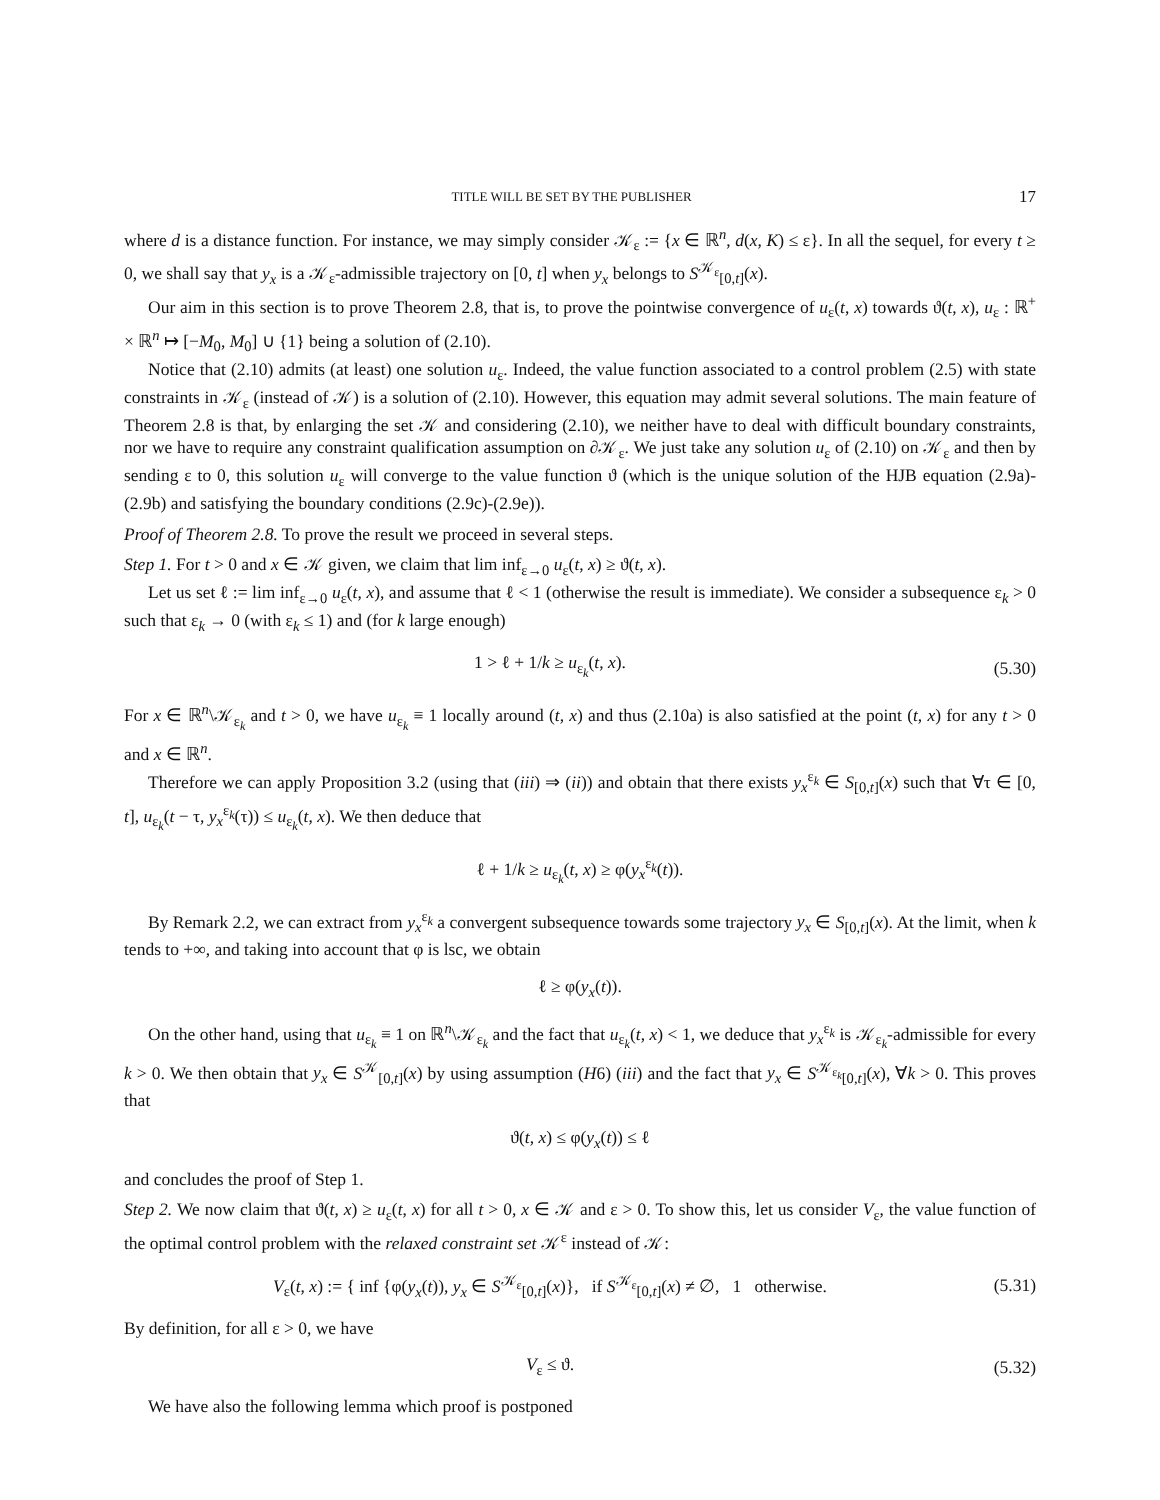TITLE WILL BE SET BY THE PUBLISHER 17
where d is a distance function. For instance, we may simply consider 𝒦<sub>ε</sub> := {x ∈ ℝ<sup>n</sup>, d(x, K) ≤ ε}. In all the sequel, for every t ≥ 0, we shall say that y<sub>x</sub> is a 𝒦<sub>ε</sub>-admissible trajectory on [0, t] when y<sub>x</sub> belongs to S<sup>𝒦<sub>ε</sub></sup><sub>[0,t]</sub>(x).
Our aim in this section is to prove Theorem 2.8, that is, to prove the pointwise convergence of u<sub>ε</sub>(t, x) towards ϑ(t, x), u<sub>ε</sub> : ℝ<sup>+</sup> × ℝ<sup>n</sup> ↦ [−M<sub>0</sub>, M<sub>0</sub>] ∪ {1} being a solution of (2.10).
Notice that (2.10) admits (at least) one solution u<sub>ε</sub>. Indeed, the value function associated to a control problem (2.5) with state constraints in 𝒦<sub>ε</sub> (instead of 𝒦) is a solution of (2.10). However, this equation may admit several solutions. The main feature of Theorem 2.8 is that, by enlarging the set 𝒦 and considering (2.10), we neither have to deal with difficult boundary constraints, nor we have to require any constraint qualification assumption on ∂𝒦<sub>ε</sub>. We just take any solution u<sub>ε</sub> of (2.10) on 𝒦<sub>ε</sub> and then by sending ε to 0, this solution u<sub>ε</sub> will converge to the value function ϑ (which is the unique solution of the HJB equation (2.9a)-(2.9b) and satisfying the boundary conditions (2.9c)-(2.9e)).
Proof of Theorem 2.8. To prove the result we proceed in several steps.
Step 1. For t > 0 and x ∈ 𝒦 given, we claim that lim inf<sub>ε→0</sub> u<sub>ε</sub>(t, x) ≥ ϑ(t, x).
Let us set ℓ := lim inf<sub>ε→0</sub> u<sub>ε</sub>(t, x), and assume that ℓ < 1 (otherwise the result is immediate). We consider a subsequence ε<sub>k</sub> > 0 such that ε<sub>k</sub> → 0 (with ε<sub>k</sub> ≤ 1) and (for k large enough)
1 > ℓ + 1/k ≥ u<sub>ε<sub>k</sub></sub>(t, x).
(5.30)
For x ∈ ℝ<sup>n</sup>\𝒦<sub>ε<sub>k</sub></sub> and t > 0, we have u<sub>ε<sub>k</sub></sub> ≡ 1 locally around (t, x) and thus (2.10a) is also satisfied at the point (t, x) for any t > 0 and x ∈ ℝ<sup>n</sup>.
Therefore we can apply Proposition 3.2 (using that (iii) ⇒ (ii)) and obtain that there exists y<sub>x</sub><sup>ε<sub>k</sub></sup> ∈ S<sub>[0,t]</sub>(x) such that ∀τ ∈ [0, t], u<sub>ε<sub>k</sub></sub>(t − τ, y<sub>x</sub><sup>ε<sub>k</sub></sup>(τ)) ≤ u<sub>ε<sub>k</sub></sub>(t, x). We then deduce that
ℓ + 1/k ≥ u<sub>ε<sub>k</sub></sub>(t, x) ≥ φ(y<sub>x</sub><sup>ε<sub>k</sub></sup>(t)).
By Remark 2.2, we can extract from y<sub>x</sub><sup>ε<sub>k</sub></sup> a convergent subsequence towards some trajectory y<sub>x</sub> ∈ S<sub>[0,t]</sub>(x). At the limit, when k tends to +∞, and taking into account that φ is lsc, we obtain
ℓ ≥ φ(y<sub>x</sub>(t)).
On the other hand, using that u<sub>ε<sub>k</sub></sub> ≡ 1 on ℝ<sup>n</sup>\𝒦<sub>ε<sub>k</sub></sub> and the fact that u<sub>ε<sub>k</sub></sub>(t, x) < 1, we deduce that y<sub>x</sub><sup>ε<sub>k</sub></sup> is 𝒦<sub>ε<sub>k</sub></sub>-admissible for every k > 0. We then obtain that y<sub>x</sub> ∈ S<sup>𝒦</sup><sub>[0,t]</sub>(x) by using assumption (H6) (iii) and the fact that y<sub>x</sub> ∈ S<sup>𝒦<sub>ε<sub>k</sub></sub></sup><sub>[0,t]</sub>(x), ∀k > 0. This proves that
ϑ(t, x) ≤ φ(y<sub>x</sub>(t)) ≤ ℓ
and concludes the proof of Step 1.
Step 2. We now claim that ϑ(t, x) ≥ u<sub>ε</sub>(t, x) for all t > 0, x ∈ 𝒦 and ε > 0. To show this, let us consider V<sub>ε</sub>, the value function of the optimal control problem with the relaxed constraint set 𝒦<sup>ε</sup> instead of 𝒦:
V<sub>ε</sub>(t, x) := { inf {φ(y<sub>x</sub>(t)), y<sub>x</sub> ∈ S<sup>𝒦<sub>ε</sub></sup><sub>[0,t]</sub>(x)}, if S<sup>𝒦<sub>ε</sub></sup><sub>[0,t]</sub>(x) ≠ ∅, 1 otherwise.
(5.31)
By definition, for all ε > 0, we have
V<sub>ε</sub> ≤ ϑ.
(5.32)
We have also the following lemma which proof is postponed